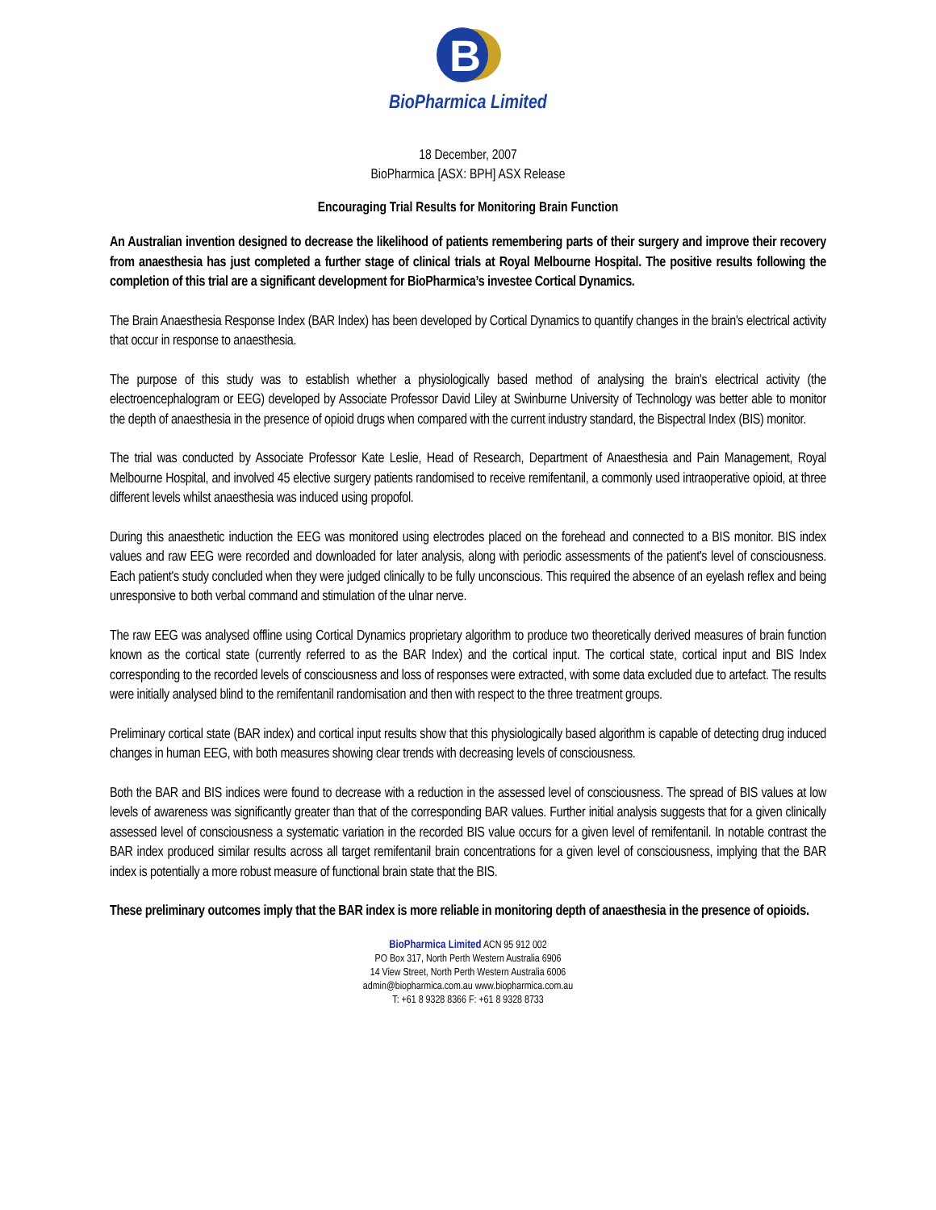B
BioPharmica Limited
18 December, 2007
BioPharmica [ASX: BPH] ASX Release
Encouraging Trial Results for Monitoring Brain Function
An Australian invention designed to decrease the likelihood of patients remembering parts of their surgery and improve their recovery from anaesthesia has just completed a further stage of clinical trials at Royal Melbourne Hospital. The positive results following the completion of this trial are a significant development for BioPharmica’s investee Cortical Dynamics.
The Brain Anaesthesia Response Index (BAR Index) has been developed by Cortical Dynamics to quantify changes in the brain's electrical activity that occur in response to anaesthesia.
The purpose of this study was to establish whether a physiologically based method of analysing the brain's electrical activity (the electroencephalogram or EEG) developed by Associate Professor David Liley at Swinburne University of Technology was better able to monitor the depth of anaesthesia in the presence of opioid drugs when compared with the current industry standard, the Bispectral Index (BIS) monitor.
The trial was conducted by Associate Professor Kate Leslie, Head of Research, Department of Anaesthesia and Pain Management, Royal Melbourne Hospital, and involved 45 elective surgery patients randomised to receive remifentanil, a commonly used intraoperative opioid, at three different levels whilst anaesthesia was induced using propofol.
During this anaesthetic induction the EEG was monitored using electrodes placed on the forehead and connected to a BIS monitor. BIS index values and raw EEG were recorded and downloaded for later analysis, along with periodic assessments of the patient's level of consciousness. Each patient's study concluded when they were judged clinically to be fully unconscious. This required the absence of an eyelash reflex and being unresponsive to both verbal command and stimulation of the ulnar nerve.
The raw EEG was analysed offline using Cortical Dynamics proprietary algorithm to produce two theoretically derived measures of brain function known as the cortical state (currently referred to as the BAR Index) and the cortical input. The cortical state, cortical input and BIS Index corresponding to the recorded levels of consciousness and loss of responses were extracted, with some data excluded due to artefact. The results were initially analysed blind to the remifentanil randomisation and then with respect to the three treatment groups.
Preliminary cortical state (BAR index) and cortical input results show that this physiologically based algorithm is capable of detecting drug induced changes in human EEG, with both measures showing clear trends with decreasing levels of consciousness.
Both the BAR and BIS indices were found to decrease with a reduction in the assessed level of consciousness. The spread of BIS values at low levels of awareness was significantly greater than that of the corresponding BAR values. Further initial analysis suggests that for a given clinically assessed level of consciousness a systematic variation in the recorded BIS value occurs for a given level of remifentanil. In notable contrast the BAR index produced similar results across all target remifentanil brain concentrations for a given level of consciousness, implying that the BAR index is potentially a more robust measure of functional brain state that the BIS.
These preliminary outcomes imply that the BAR index is more reliable in monitoring depth of anaesthesia in the presence of opioids.
BioPharmica Limited ACN 95 912 002
PO Box 317, North Perth Western Australia 6906
14 View Street, North Perth Western Australia 6006
admin@biopharmica.com.au www.biopharmica.com.au
T: +61 8 9328 8366 F: +61 8 9328 8733